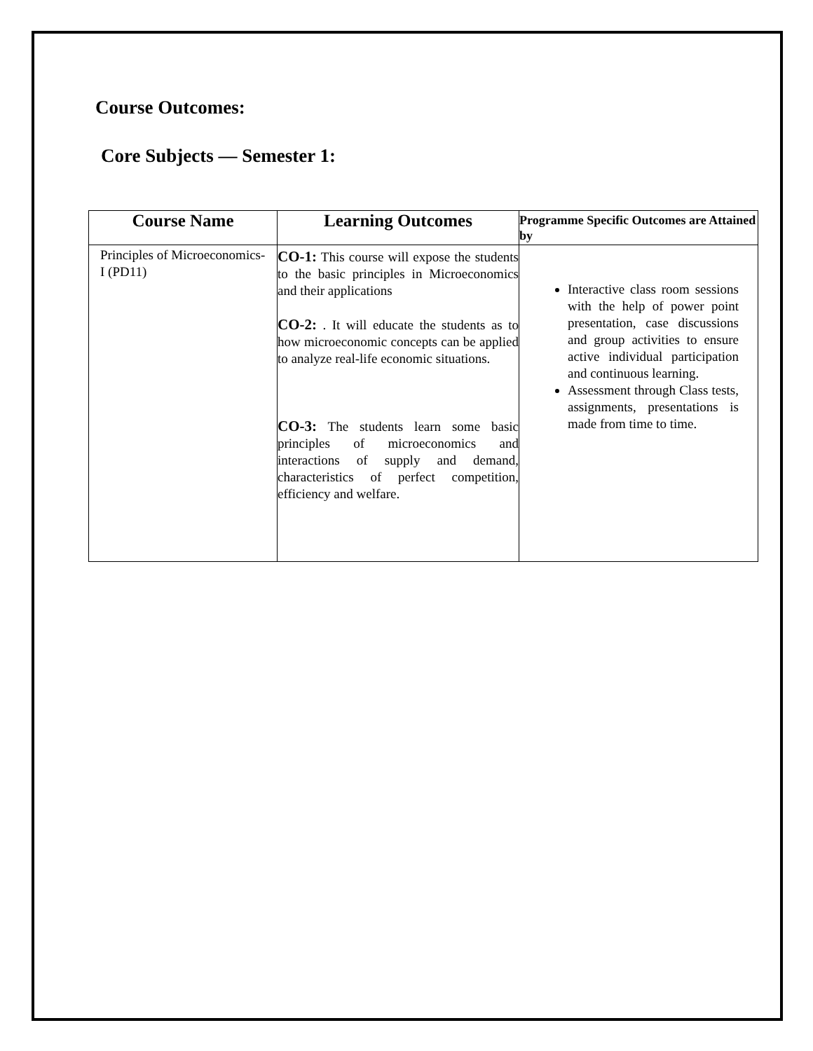Course Outcomes:
Core Subjects — Semester 1:
| Course Name | Learning Outcomes | Programme Specific Outcomes are Attained by |
| --- | --- | --- |
| Principles of Microeconomics-I (PD11) | CO-1: This course will expose the students to the basic principles in Microeconomics and their applications CO-2: . It will educate the students as to how microeconomic concepts can be applied to analyze real-life economic situations. CO-3: The students learn some basic principles of microeconomics and interactions of supply and demand, characteristics of perfect competition, efficiency and welfare. | Interactive class room sessions with the help of power point presentation, case discussions and group activities to ensure active individual participation and continuous learning. Assessment through Class tests, assignments, presentations is made from time to time. |